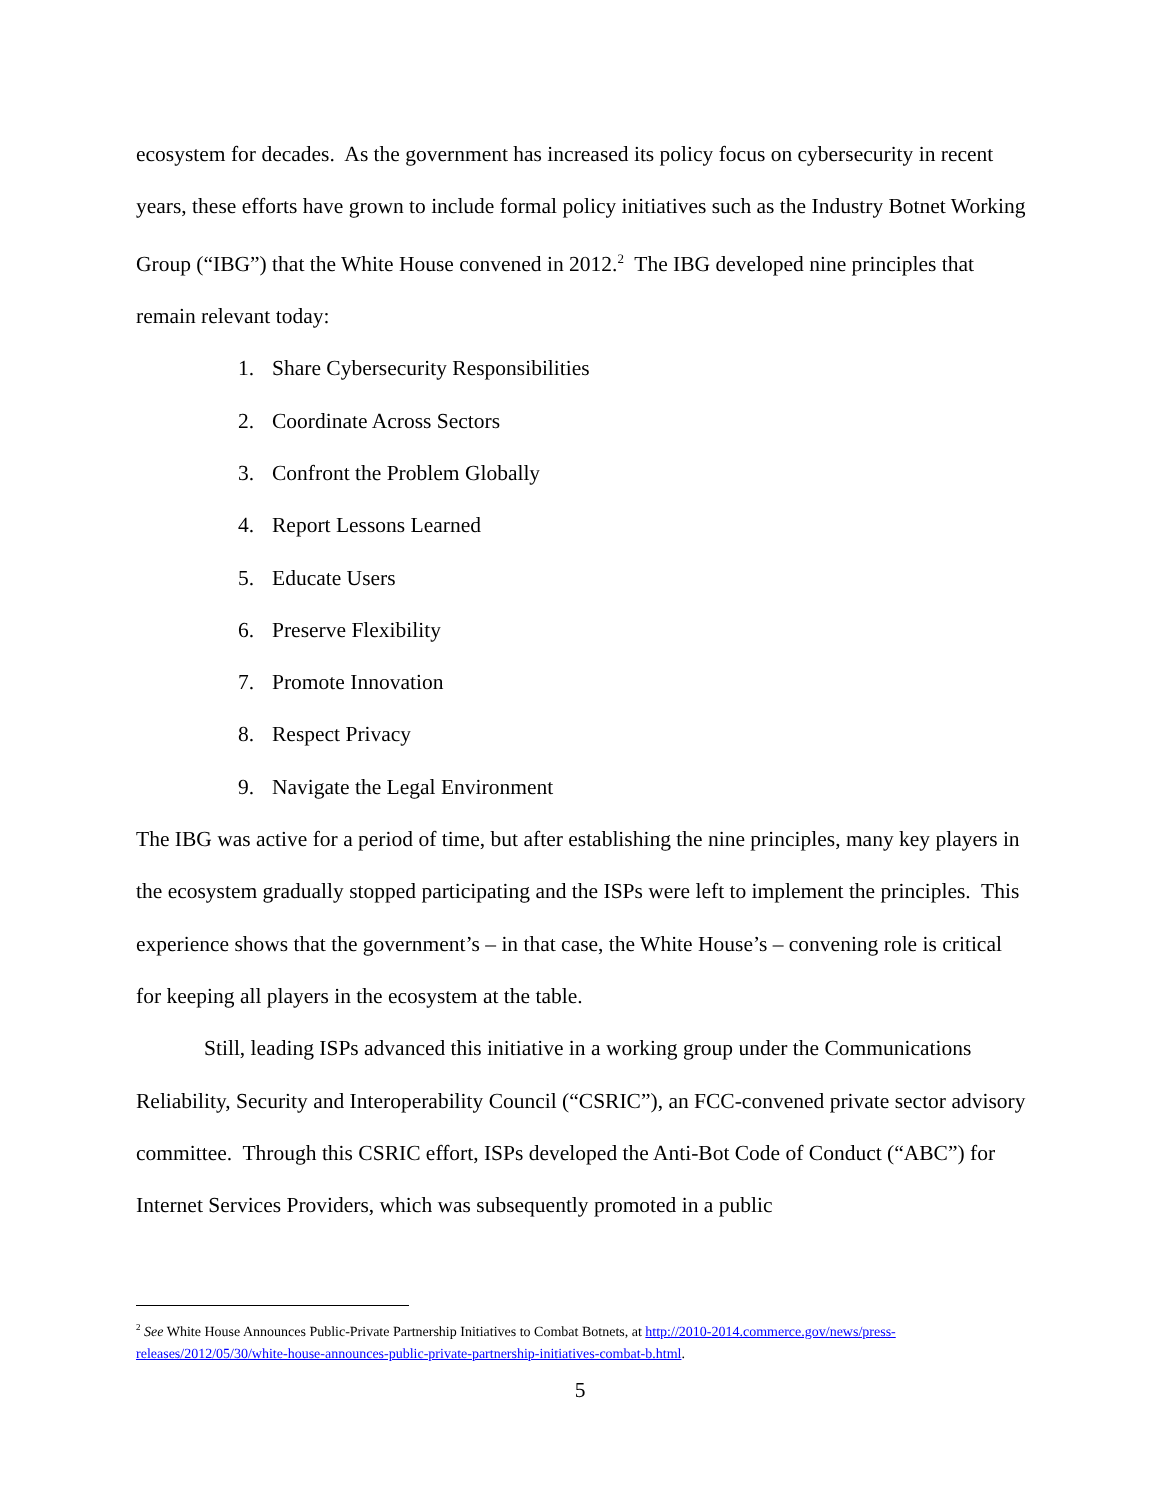ecosystem for decades. As the government has increased its policy focus on cybersecurity in recent years, these efforts have grown to include formal policy initiatives such as the Industry Botnet Working Group (“IBG”) that the White House convened in 2012.<sup>2</sup> The IBG developed nine principles that remain relevant today:
1. Share Cybersecurity Responsibilities
2. Coordinate Across Sectors
3. Confront the Problem Globally
4. Report Lessons Learned
5. Educate Users
6. Preserve Flexibility
7. Promote Innovation
8. Respect Privacy
9. Navigate the Legal Environment
The IBG was active for a period of time, but after establishing the nine principles, many key players in the ecosystem gradually stopped participating and the ISPs were left to implement the principles. This experience shows that the government’s – in that case, the White House’s – convening role is critical for keeping all players in the ecosystem at the table.
Still, leading ISPs advanced this initiative in a working group under the Communications Reliability, Security and Interoperability Council (“CSRIC”), an FCC-convened private sector advisory committee. Through this CSRIC effort, ISPs developed the Anti-Bot Code of Conduct (“ABC”) for Internet Services Providers, which was subsequently promoted in a public
<sup>2</sup> See White House Announces Public-Private Partnership Initiatives to Combat Botnets, at http://2010-2014.commerce.gov/news/press-releases/2012/05/30/white-house-announces-public-private-partnership-initiatives-combat-b.html.
5